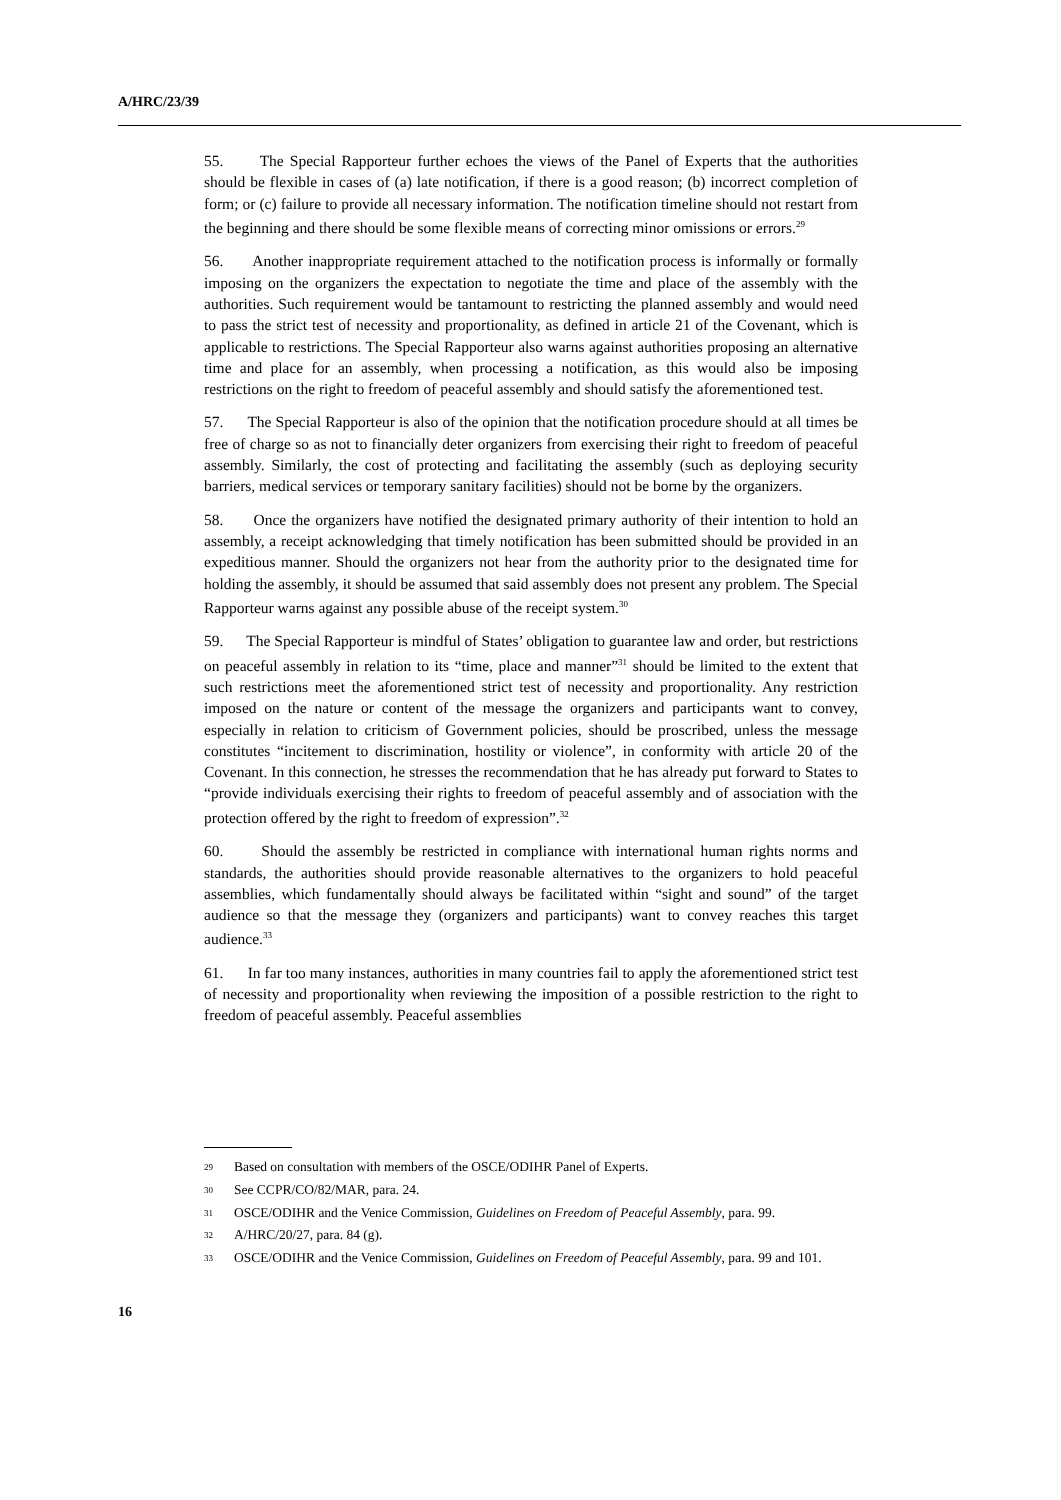A/HRC/23/39
55. The Special Rapporteur further echoes the views of the Panel of Experts that the authorities should be flexible in cases of (a) late notification, if there is a good reason; (b) incorrect completion of form; or (c) failure to provide all necessary information. The notification timeline should not restart from the beginning and there should be some flexible means of correcting minor omissions or errors.<sup>29</sup>
56. Another inappropriate requirement attached to the notification process is informally or formally imposing on the organizers the expectation to negotiate the time and place of the assembly with the authorities. Such requirement would be tantamount to restricting the planned assembly and would need to pass the strict test of necessity and proportionality, as defined in article 21 of the Covenant, which is applicable to restrictions. The Special Rapporteur also warns against authorities proposing an alternative time and place for an assembly, when processing a notification, as this would also be imposing restrictions on the right to freedom of peaceful assembly and should satisfy the aforementioned test.
57. The Special Rapporteur is also of the opinion that the notification procedure should at all times be free of charge so as not to financially deter organizers from exercising their right to freedom of peaceful assembly. Similarly, the cost of protecting and facilitating the assembly (such as deploying security barriers, medical services or temporary sanitary facilities) should not be borne by the organizers.
58. Once the organizers have notified the designated primary authority of their intention to hold an assembly, a receipt acknowledging that timely notification has been submitted should be provided in an expeditious manner. Should the organizers not hear from the authority prior to the designated time for holding the assembly, it should be assumed that said assembly does not present any problem. The Special Rapporteur warns against any possible abuse of the receipt system.<sup>30</sup>
59. The Special Rapporteur is mindful of States’ obligation to guarantee law and order, but restrictions on peaceful assembly in relation to its “time, place and manner”<sup>31</sup> should be limited to the extent that such restrictions meet the aforementioned strict test of necessity and proportionality. Any restriction imposed on the nature or content of the message the organizers and participants want to convey, especially in relation to criticism of Government policies, should be proscribed, unless the message constitutes “incitement to discrimination, hostility or violence”, in conformity with article 20 of the Covenant. In this connection, he stresses the recommendation that he has already put forward to States to “provide individuals exercising their rights to freedom of peaceful assembly and of association with the protection offered by the right to freedom of expression”.<sup>32</sup>
60. Should the assembly be restricted in compliance with international human rights norms and standards, the authorities should provide reasonable alternatives to the organizers to hold peaceful assemblies, which fundamentally should always be facilitated within “sight and sound” of the target audience so that the message they (organizers and participants) want to convey reaches this target audience.<sup>33</sup>
61. In far too many instances, authorities in many countries fail to apply the aforementioned strict test of necessity and proportionality when reviewing the imposition of a possible restriction to the right to freedom of peaceful assembly. Peaceful assemblies
<sup>29</sup> Based on consultation with members of the OSCE/ODIHR Panel of Experts.
<sup>30</sup> See CCPR/CO/82/MAR, para. 24.
<sup>31</sup> OSCE/ODIHR and the Venice Commission, Guidelines on Freedom of Peaceful Assembly, para. 99.
<sup>32</sup> A/HRC/20/27, para. 84 (g).
<sup>33</sup> OSCE/ODIHR and the Venice Commission, Guidelines on Freedom of Peaceful Assembly, para. 99 and 101.
16